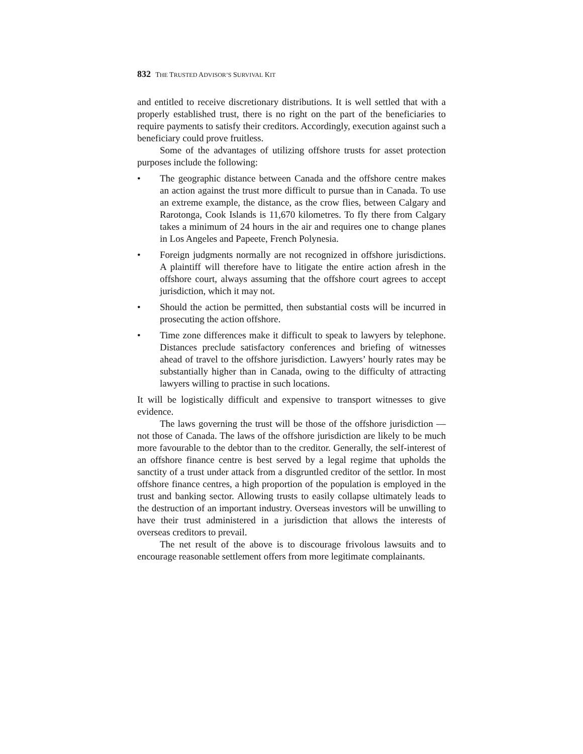832 THE TRUSTED ADVISOR’S SURVIVAL KIT
and entitled to receive discretionary distributions. It is well settled that with a properly established trust, there is no right on the part of the beneficiaries to require payments to satisfy their creditors. Accordingly, execution against such a beneficiary could prove fruitless.
Some of the advantages of utilizing offshore trusts for asset protection purposes include the following:
• The geographic distance between Canada and the offshore centre makes an action against the trust more difficult to pursue than in Canada. To use an extreme example, the distance, as the crow flies, between Calgary and Rarotonga, Cook Islands is 11,670 kilometres. To fly there from Calgary takes a minimum of 24 hours in the air and requires one to change planes in Los Angeles and Papeete, French Polynesia.
• Foreign judgments normally are not recognized in offshore jurisdictions. A plaintiff will therefore have to litigate the entire action afresh in the offshore court, always assuming that the offshore court agrees to accept jurisdiction, which it may not.
• Should the action be permitted, then substantial costs will be incurred in prosecuting the action offshore.
• Time zone differences make it difficult to speak to lawyers by telephone. Distances preclude satisfactory conferences and briefing of witnesses ahead of travel to the offshore jurisdiction. Lawyers’ hourly rates may be substantially higher than in Canada, owing to the difficulty of attracting lawyers willing to practise in such locations.
It will be logistically difficult and expensive to transport witnesses to give evidence.
The laws governing the trust will be those of the offshore jurisdiction — not those of Canada. The laws of the offshore jurisdiction are likely to be much more favourable to the debtor than to the creditor. Generally, the self-interest of an offshore finance centre is best served by a legal regime that upholds the sanctity of a trust under attack from a disgruntled creditor of the settlor. In most offshore finance centres, a high proportion of the population is employed in the trust and banking sector. Allowing trusts to easily collapse ultimately leads to the destruction of an important industry. Overseas investors will be unwilling to have their trust administered in a jurisdiction that allows the interests of overseas creditors to prevail.
The net result of the above is to discourage frivolous lawsuits and to encourage reasonable settlement offers from more legitimate complainants.